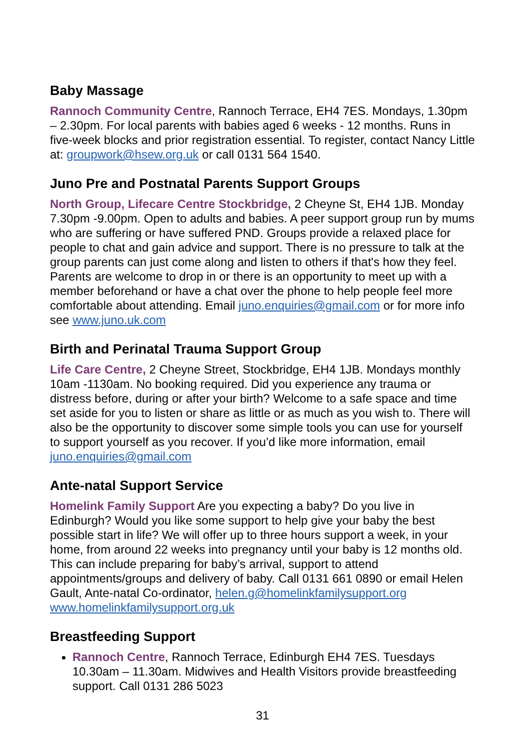Baby Massage
Rannoch Community Centre, Rannoch Terrace, EH4 7ES. Mondays, 1.30pm – 2.30pm. For local parents with babies aged 6 weeks - 12 months. Runs in five-week blocks and prior registration essential. To register, contact Nancy Little at: groupwork@hsew.org.uk or call 0131 564 1540.
Juno Pre and Postnatal Parents Support Groups
North Group, Lifecare Centre Stockbridge, 2 Cheyne St, EH4 1JB. Monday 7.30pm -9.00pm. Open to adults and babies. A peer support group run by mums who are suffering or have suffered PND. Groups provide a relaxed place for people to chat and gain advice and support. There is no pressure to talk at the group parents can just come along and listen to others if that's how they feel. Parents are welcome to drop in or there is an opportunity to meet up with a member beforehand or have a chat over the phone to help people feel more comfortable about attending. Email juno.enquiries@gmail.com or for more info see www.juno.uk.com
Birth and Perinatal Trauma Support Group
Life Care Centre, 2 Cheyne Street, Stockbridge, EH4 1JB. Mondays monthly 10am -1130am. No booking required. Did you experience any trauma or distress before, during or after your birth? Welcome to a safe space and time set aside for you to listen or share as little or as much as you wish to. There will also be the opportunity to discover some simple tools you can use for yourself to support yourself as you recover. If you’d like more information, email juno.enquiries@gmail.com
Ante-natal Support Service
Homelink Family Support Are you expecting a baby? Do you live in Edinburgh? Would you like some support to help give your baby the best possible start in life? We will offer up to three hours support a week, in your home, from around 22 weeks into pregnancy until your baby is 12 months old. This can include preparing for baby’s arrival, support to attend appointments/groups and delivery of baby. Call 0131 661 0890 or email Helen Gault, Ante-natal Co-ordinator, helen.g@homelinkfamilysupport.org www.homelinkfamilysupport.org.uk
Breastfeeding Support
Rannoch Centre, Rannoch Terrace, Edinburgh EH4 7ES. Tuesdays 10.30am – 11.30am. Midwives and Health Visitors provide breastfeeding support. Call 0131 286 5023
31